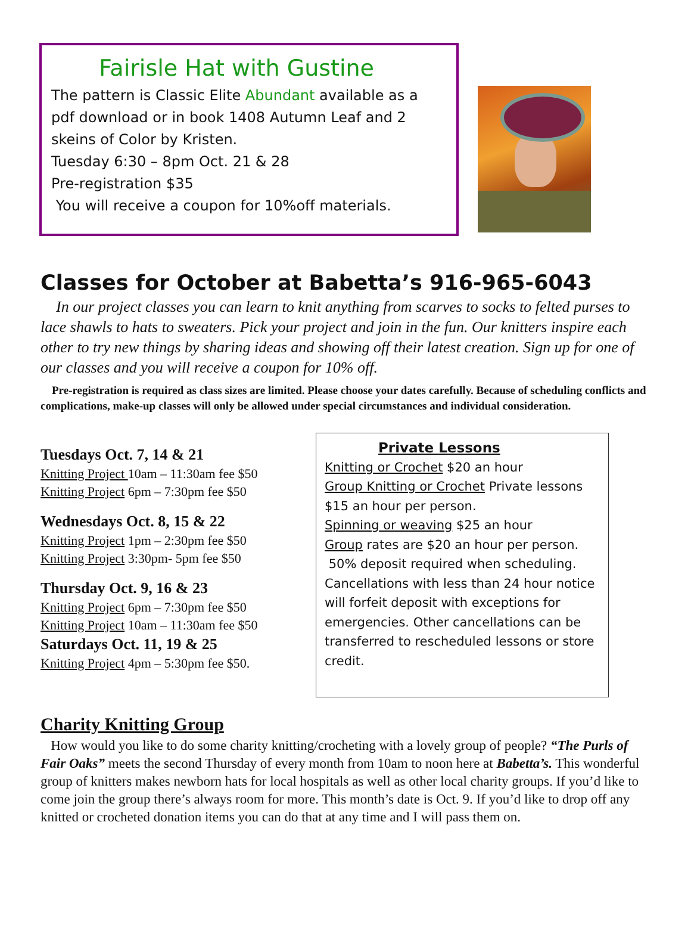Fairisle Hat with Gustine
The pattern is Classic Elite Abundant available as a
pdf download or in book 1408 Autumn Leaf and 2
skeins of Color by Kristen.
Tuesday 6:30 – 8pm Oct. 21 & 28
Pre-registration $35
You will receive a coupon for 10%off materials.
Classes for October at Babetta’s 916-965-6043
In our project classes you can learn to knit anything from scarves to socks to felted purses to lace shawls to hats to sweaters. Pick your project and join in the fun. Our knitters inspire each other to try new things by sharing ideas and showing off their latest creation. Sign up for one of our classes and you will receive a coupon for 10% off.
Pre-registration is required as class sizes are limited. Please choose your dates carefully. Because of scheduling conflicts and complications, make-up classes will only be allowed under special circumstances and individual consideration.
Tuesdays Oct. 7, 14 & 21
Knitting Project 10am – 11:30am fee $50
Knitting Project 6pm – 7:30pm fee $50
Wednesdays Oct. 8, 15 & 22
Knitting Project 1pm – 2:30pm fee $50
Knitting Project 3:30pm- 5pm fee $50
Thursday Oct. 9, 16 & 23
Knitting Project 6pm – 7:30pm fee $50
Knitting Project 10am – 11:30am fee $50
Saturdays Oct. 11, 19 & 25
Knitting Project 4pm – 5:30pm fee $50.
Private Lessons
Knitting or Crochet $20 an hour
Group Knitting or Crochet Private lessons $15 an hour per person.
Spinning or weaving $25 an hour
Group rates are $20 an hour per person.
50% deposit required when scheduling. Cancellations with less than 24 hour notice will forfeit deposit with exceptions for emergencies. Other cancellations can be transferred to rescheduled lessons or store credit.
Charity Knitting Group
How would you like to do some charity knitting/crocheting with a lovely group of people? “The Purls of Fair Oaks” meets the second Thursday of every month from 10am to noon here at Babetta’s. This wonderful group of knitters makes newborn hats for local hospitals as well as other local charity groups. If you’d like to come join the group there’s always room for more. This month’s date is Oct. 9. If you’d like to drop off any knitted or crocheted donation items you can do that at any time and I will pass them on.